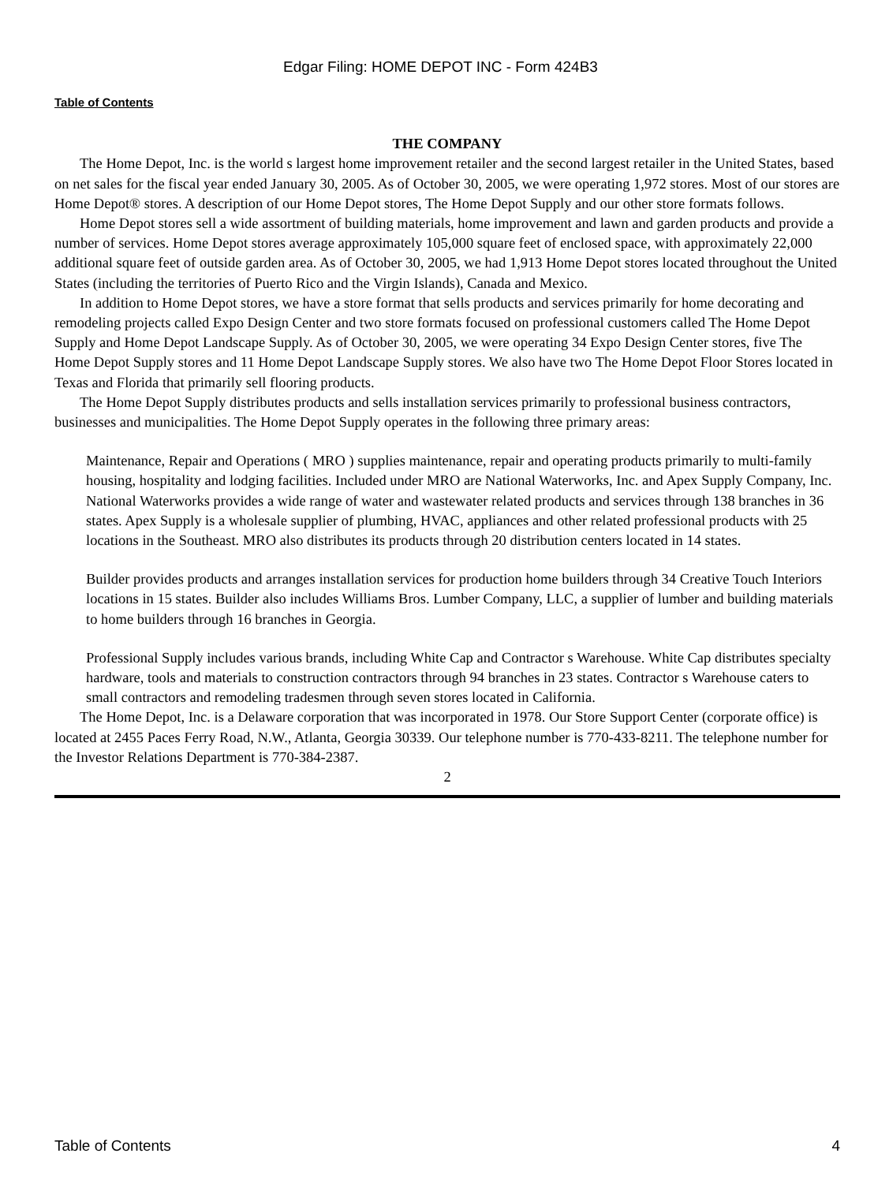Edgar Filing: HOME DEPOT INC - Form 424B3
Table of Contents
THE COMPANY
The Home Depot, Inc. is the world s largest home improvement retailer and the second largest retailer in the United States, based on net sales for the fiscal year ended January 30, 2005. As of October 30, 2005, we were operating 1,972 stores. Most of our stores are Home Depot® stores. A description of our Home Depot stores, The Home Depot Supply and our other store formats follows.
Home Depot stores sell a wide assortment of building materials, home improvement and lawn and garden products and provide a number of services. Home Depot stores average approximately 105,000 square feet of enclosed space, with approximately 22,000 additional square feet of outside garden area. As of October 30, 2005, we had 1,913 Home Depot stores located throughout the United States (including the territories of Puerto Rico and the Virgin Islands), Canada and Mexico.
In addition to Home Depot stores, we have a store format that sells products and services primarily for home decorating and remodeling projects called Expo Design Center and two store formats focused on professional customers called The Home Depot Supply and Home Depot Landscape Supply. As of October 30, 2005, we were operating 34 Expo Design Center stores, five The Home Depot Supply stores and 11 Home Depot Landscape Supply stores. We also have two The Home Depot Floor Stores located in Texas and Florida that primarily sell flooring products.
The Home Depot Supply distributes products and sells installation services primarily to professional business contractors, businesses and municipalities. The Home Depot Supply operates in the following three primary areas:
Maintenance, Repair and Operations ( MRO ) supplies maintenance, repair and operating products primarily to multi-family housing, hospitality and lodging facilities. Included under MRO are National Waterworks, Inc. and Apex Supply Company, Inc. National Waterworks provides a wide range of water and wastewater related products and services through 138 branches in 36 states. Apex Supply is a wholesale supplier of plumbing, HVAC, appliances and other related professional products with 25 locations in the Southeast. MRO also distributes its products through 20 distribution centers located in 14 states.
Builder provides products and arranges installation services for production home builders through 34 Creative Touch Interiors locations in 15 states. Builder also includes Williams Bros. Lumber Company, LLC, a supplier of lumber and building materials to home builders through 16 branches in Georgia.
Professional Supply includes various brands, including White Cap and Contractor s Warehouse. White Cap distributes specialty hardware, tools and materials to construction contractors through 94 branches in 23 states. Contractor s Warehouse caters to small contractors and remodeling tradesmen through seven stores located in California.
The Home Depot, Inc. is a Delaware corporation that was incorporated in 1978. Our Store Support Center (corporate office) is located at 2455 Paces Ferry Road, N.W., Atlanta, Georgia 30339. Our telephone number is 770-433-8211. The telephone number for the Investor Relations Department is 770-384-2387.
2
Table of Contents 4